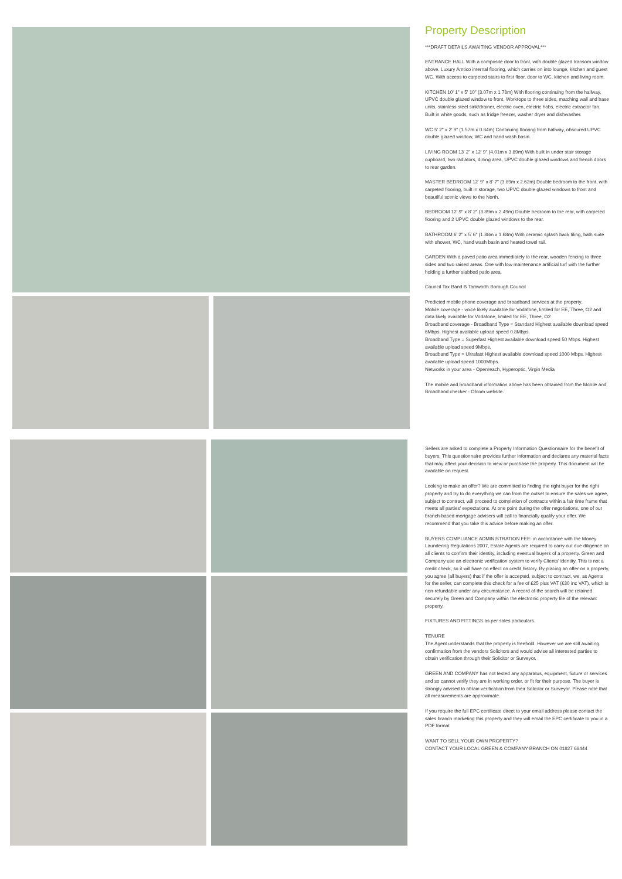Property Description
***DRAFT DETAILS AWAITING VENDOR APPROVAL***
ENTRANCE HALL With a composite door to front, with double glazed transom window above. Luxury Amtico internal flooring, which carries on into lounge, kitchen and guest WC. With access to carpeted stairs to first floor, door to WC, kitchen and living room.
KITCHEN 10' 1" x 5' 10" (3.07m x 1.78m) With flooring continuing from the hallway, UPVC double glazed window to front, Worktops to three sides, matching wall and base units, stainless steel sink/drainer, electric oven, electric hobs, electric extractor fan. Built in white goods, such as fridge freezer, washer dryer and dishwasher.
WC 5' 2" x 2' 9" (1.57m x 0.84m) Continuing flooring from hallway, obscured UPVC double glazed window, WC and hand wash basin.
LIVING ROOM 13' 2" x 12' 9" (4.01m x 3.89m) With built in under stair storage cupboard, two radiators, dining area, UPVC double glazed windows and french doors to rear garden.
MASTER BEDROOM 12' 9" x 8' 7" (3.89m x 2.62m) Double bedroom to the front, with carpeted flooring, built in storage, two UPVC double glazed windows to front and beautiful scenic views to the North.
BEDROOM 12' 9" x 8' 2" (3.89m x 2.49m) Double bedroom to the rear, with carpeted flooring and 2 UPVC double glazed windows to the rear.
BATHROOM 6' 2" x 5' 6" (1.88m x 1.68m) With ceramic splash back tiling, bath suite with shower, WC, hand wash basin and heated towel rail.
GARDEN With a paved patio area immediately to the rear, wooden fencing to three sides and two raised areas. One with low maintenance artificial turf with the further holding a further slabbed patio area.
Council Tax Band B Tamworth Borough Council
Predicted mobile phone coverage and broadband services at the property.
Mobile coverage - voice likely available for Vodafone, limited for EE, Three, O2 and data likely available for Vodafone, limited for EE, Three, O2
Broadband coverage - Broadband Type = Standard Highest available download speed 6Mbps. Highest available upload speed 0.8Mbps.
Broadband Type = Superfast Highest available download speed 50 Mbps. Highest available upload speed 9Mbps.
Broadband Type = Ultrafast Highest available download speed 1000 Mbps. Highest available upload speed 1000Mbps.
Networks in your area - Openreach, Hyperoptic, Virgin Media
The mobile and broadband information above has been obtained from the Mobile and Broadband checker - Ofcom website.
Sellers are asked to complete a Property Information Questionnaire for the benefit of buyers. This questionnaire provides further information and declares any material facts that may affect your decision to view or purchase the property. This document will be available on request.
Looking to make an offer? We are committed to finding the right buyer for the right property and try to do everything we can from the outset to ensure the sales we agree, subject to contract, will proceed to completion of contracts within a fair time frame that meets all parties' expectations. At one point during the offer negotiations, one of our branch-based mortgage advisers will call to financially qualify your offer. We recommend that you take this advice before making an offer.
BUYERS COMPLIANCE ADMINISTRATION FEE: in accordance with the Money Laundering Regulations 2007, Estate Agents are required to carry out due diligence on all clients to confirm their identity, including eventual buyers of a property. Green and Company use an electronic verification system to verify Clients' identity. This is not a credit check, so it will have no effect on credit history. By placing an offer on a property, you agree (all buyers) that if the offer is accepted, subject to contract, we, as Agents for the seller, can complete this check for a fee of £25 plus VAT (£30 inc VAT), which is non-refundable under any circumstance. A record of the search will be retained securely by Green and Company within the electronic property file of the relevant property.
FIXTURES AND FITTINGS as per sales particulars.
TENURE
The Agent understands that the property is freehold. However we are still awaiting confirmation from the vendors Solicitors and would advise all interested parties to obtain verification through their Solicitor or Surveyor.
GREEN AND COMPANY has not tested any apparatus, equipment, fixture or services and so cannot verify they are in working order, or fit for their purpose. The buyer is strongly advised to obtain verification from their Solicitor or Surveyor. Please note that all measurements are approximate.
If you require the full EPC certificate direct to your email address please contact the sales branch marketing this property and they will email the EPC certificate to you in a PDF format
WANT TO SELL YOUR OWN PROPERTY?
CONTACT YOUR LOCAL GREEN & COMPANY BRANCH ON 01827 68444